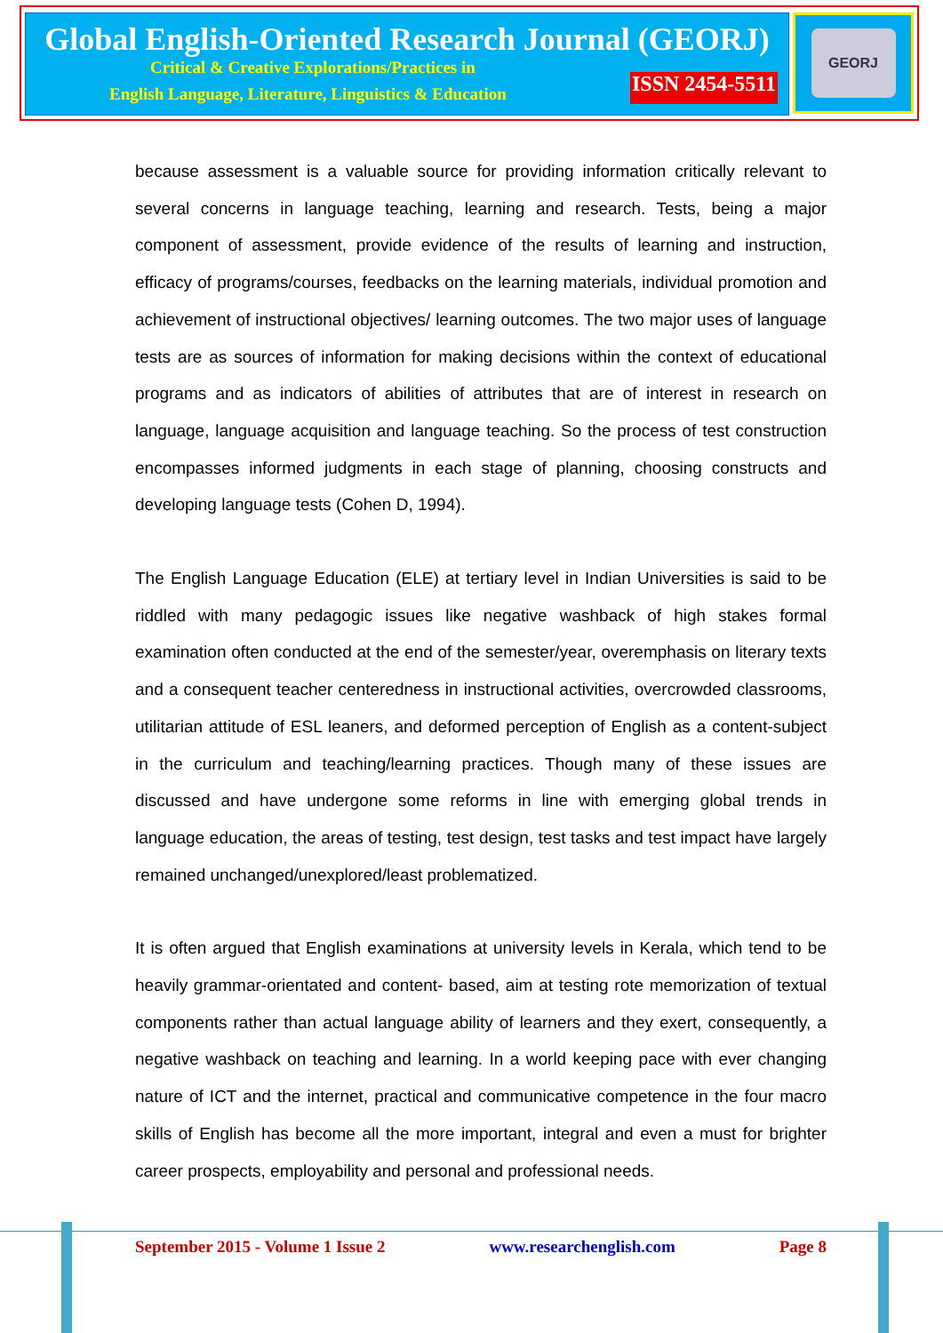Global English-Oriented Research Journal (GEORJ)
Critical & Creative Explorations/Practices in
English Language, Literature, Linguistics & Education ISSN 2454-5511
GEORJ
because assessment is a valuable source for providing information critically relevant to several concerns in language teaching, learning and research. Tests, being a major component of assessment, provide evidence of the results of learning and instruction, efficacy of programs/courses, feedbacks on the learning materials, individual promotion and achievement of instructional objectives/ learning outcomes. The two major uses of language tests are as sources of information for making decisions within the context of educational programs and as indicators of abilities of attributes that are of interest in research on language, language acquisition and language teaching. So the process of test construction encompasses informed judgments in each stage of planning, choosing constructs and developing language tests (Cohen D, 1994).
The English Language Education (ELE) at tertiary level in Indian Universities is said to be riddled with many pedagogic issues like negative washback of high stakes formal examination often conducted at the end of the semester/year, overemphasis on literary texts and a consequent teacher centeredness in instructional activities, overcrowded classrooms, utilitarian attitude of ESL leaners, and deformed perception of English as a content-subject in the curriculum and teaching/learning practices. Though many of these issues are discussed and have undergone some reforms in line with emerging global trends in language education, the areas of testing, test design, test tasks and test impact have largely remained unchanged/unexplored/least problematized.
It is often argued that English examinations at university levels in Kerala, which tend to be heavily grammar-orientated and content- based, aim at testing rote memorization of textual components rather than actual language ability of learners and they exert, consequently, a negative washback on teaching and learning. In a world keeping pace with ever changing nature of ICT and the internet, practical and communicative competence in the four macro skills of English has become all the more important, integral and even a must for brighter career prospects, employability and personal and professional needs.
September 2015 - Volume 1 Issue 2 www.researchenglish.com Page 8